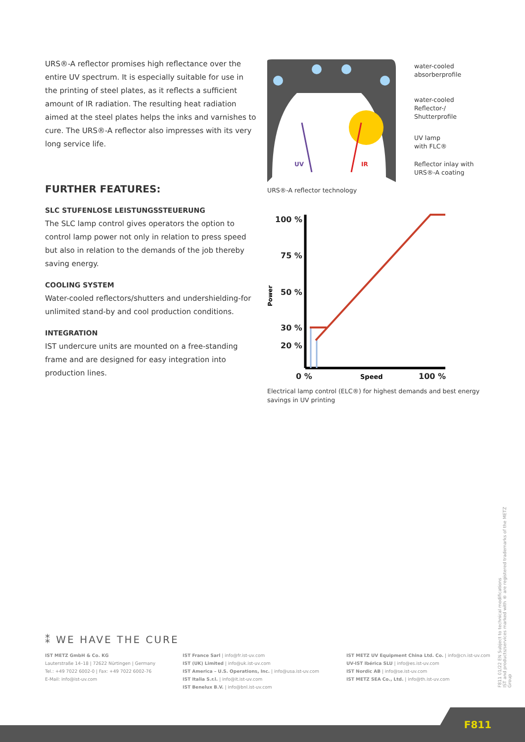URS®-A reflector promises high reflectance over the entire UV spectrum. It is especially suitable for use in the printing of steel plates, as it reflects a sufficient amount of IR radiation. The resulting heat radiation aimed at the steel plates helps the inks and varnishes to cure. The URS®-A reflector also impresses with its very long service life.
FURTHER FEATURES:
SLC STUFENLOSE LEISTUNGSSTEUERUNG
The SLC lamp control gives operators the option to control lamp power not only in relation to press speed but also in relation to the demands of the job thereby saving energy.
COOLING SYSTEM
Water-cooled reflectors/shutters and undershielding-for unlimited stand-by and cool production conditions.
INTEGRATION
IST undercure units are mounted on a free-standing frame and are designed for easy integration into production lines.
UV
IR
water-cooled
absorberprofile
water-cooled
Reflector-/
Shutterprofile
UV lamp
with FLC®
Reflector inlay with
URS®-A coating
URS®-A reflector technology
100 %
75 %
50 %
30 %
20 %
0 %
100 %
Speed
Power
Electrical lamp control (ELC®) for highest demands and best energy savings in UV printing
⁑ WE HAVE THE CURE
IST METZ GmbH & Co. KG
Lauterstraße 14–18 | 72622 Nürtingen | Germany
Tel.: +49 7022 6002-0 | Fax: +49 7022 6002-76
E-Mail: info@ist-uv.com
IST France Sarl | info@fr.ist-uv.com
IST (UK) Limited | info@uk.ist-uv.com
IST America – U.S. Operations, Inc. | info@usa.ist-uv.com
IST Italia S.r.l. | info@it.ist-uv.com
IST Benelux B.V. | info@bnl.ist-uv.com
IST METZ UV Equipment China Ltd. Co. | info@cn.ist-uv.com
UV-IST Ibérica SLU | info@es.ist-uv.com
IST Nordic AB | info@se.ist-uv.com
IST METZ SEA Co., Ltd. | info@th.ist-uv.com
F811 01/22 EN Subject to technical modifications
IST and products/services marked with ® are registered trademarks of the METZ Group
F811